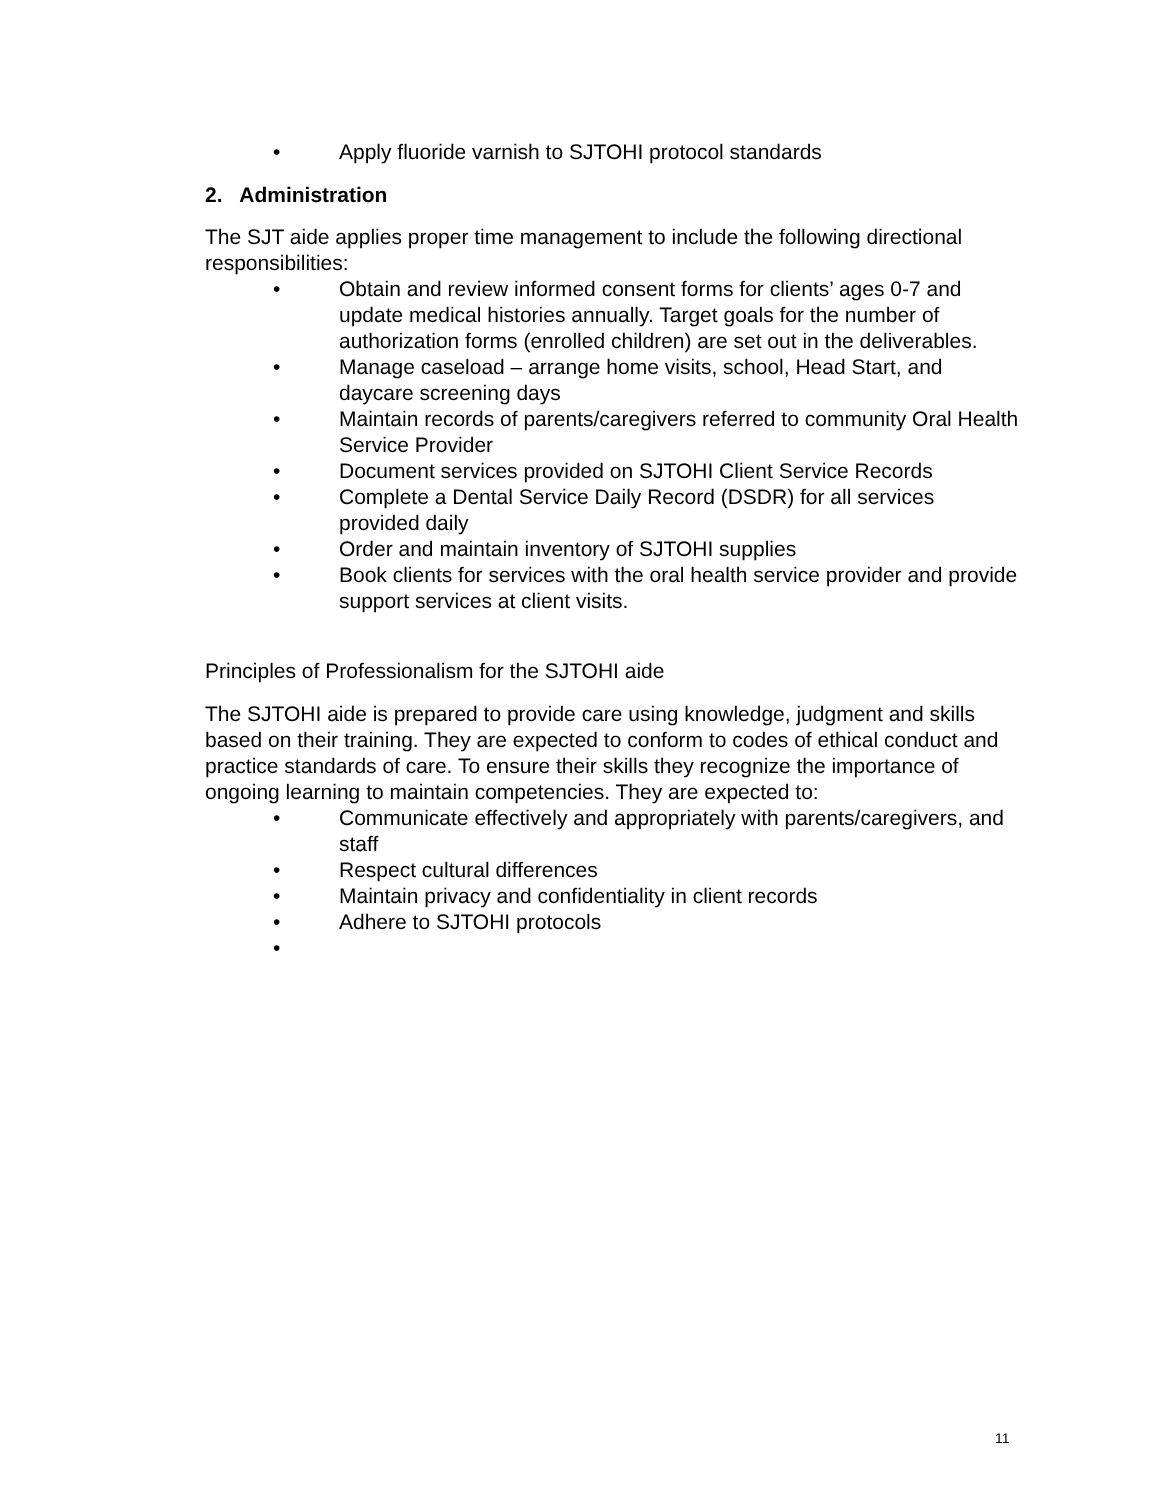• Apply fluoride varnish to SJTOHI protocol standards
2. Administration
The SJT aide applies proper time management to include the following directional responsibilities:
• Obtain and review informed consent forms for clients’ ages 0-7 and update medical histories annually. Target goals for the number of authorization forms (enrolled children) are set out in the deliverables.
• Manage caseload – arrange home visits, school, Head Start, and daycare screening days
• Maintain records of parents/caregivers referred to community Oral Health Service Provider
• Document services provided on SJTOHI Client Service Records
• Complete a Dental Service Daily Record (DSDR) for all services provided daily
• Order and maintain inventory of SJTOHI supplies
• Book clients for services with the oral health service provider and provide support services at client visits.
Principles of Professionalism for the SJTOHI aide
The SJTOHI aide is prepared to provide care using knowledge, judgment and skills based on their training. They are expected to conform to codes of ethical conduct and practice standards of care. To ensure their skills they recognize the importance of ongoing learning to maintain competencies. They are expected to:
• Communicate effectively and appropriately with parents/caregivers, and staff
• Respect cultural differences
• Maintain privacy and confidentiality in client records
• Adhere to SJTOHI protocols
•
11